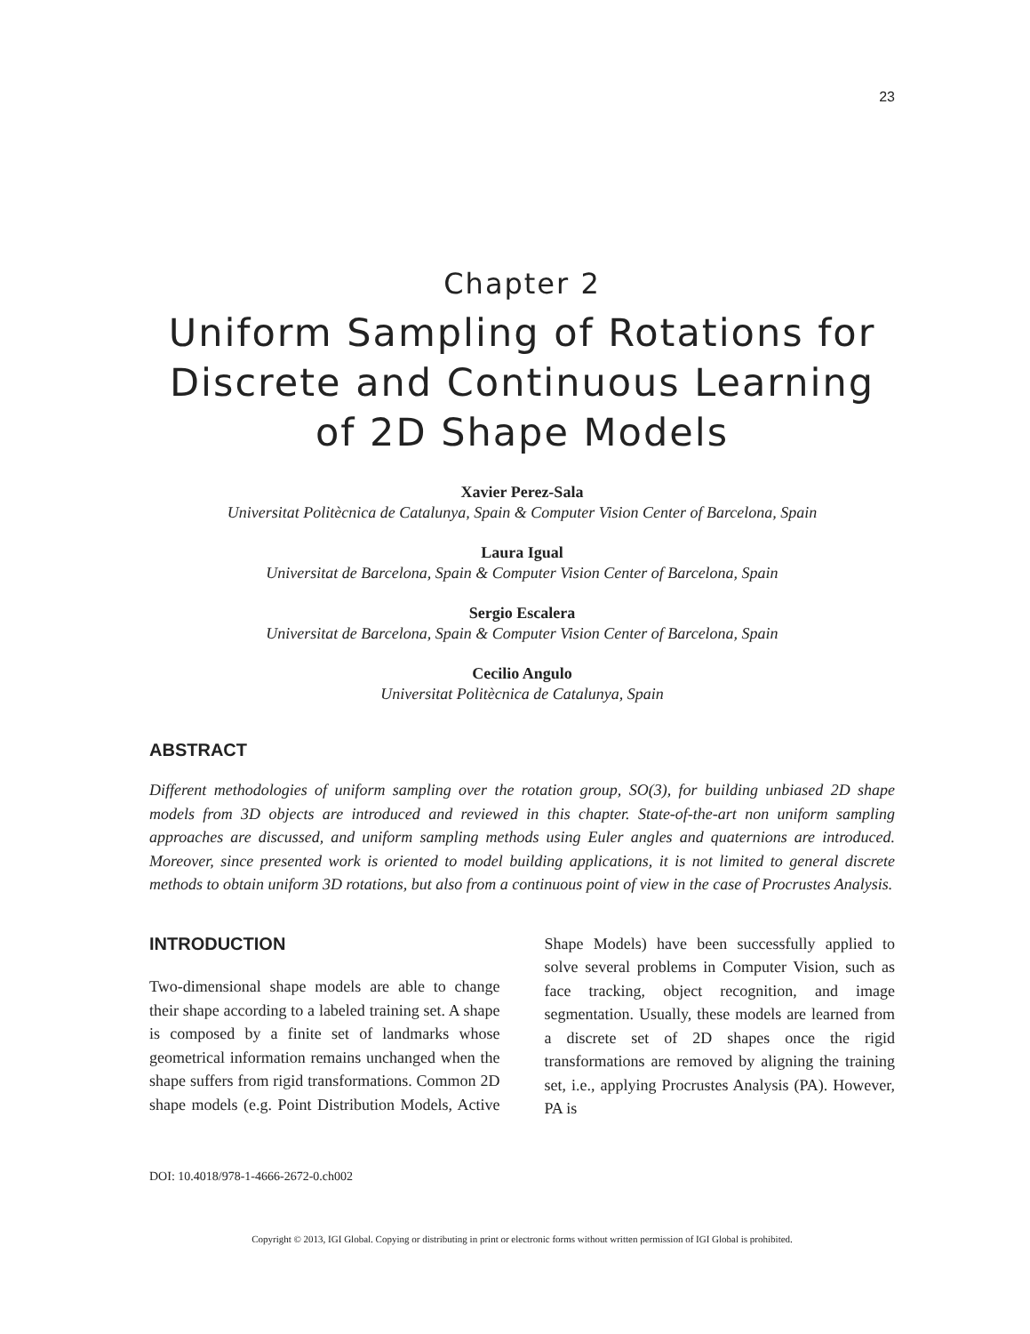23
Chapter 2
Uniform Sampling of Rotations for Discrete and Continuous Learning of 2D Shape Models
Xavier Perez-Sala
Universitat Politècnica de Catalunya, Spain & Computer Vision Center of Barcelona, Spain
Laura Igual
Universitat de Barcelona, Spain & Computer Vision Center of Barcelona, Spain
Sergio Escalera
Universitat de Barcelona, Spain & Computer Vision Center of Barcelona, Spain
Cecilio Angulo
Universitat Politècnica de Catalunya, Spain
ABSTRACT
Different methodologies of uniform sampling over the rotation group, SO(3), for building unbiased 2D shape models from 3D objects are introduced and reviewed in this chapter. State-of-the-art non uniform sampling approaches are discussed, and uniform sampling methods using Euler angles and quaternions are introduced. Moreover, since presented work is oriented to model building applications, it is not limited to general discrete methods to obtain uniform 3D rotations, but also from a continuous point of view in the case of Procrustes Analysis.
INTRODUCTION
Two-dimensional shape models are able to change their shape according to a labeled training set. A shape is composed by a finite set of landmarks whose geometrical information remains unchanged when the shape suffers from rigid transformations. Common 2D shape models (e.g. Point Distribution Models, Active Shape Models) have been successfully applied to solve several problems in Computer Vision, such as face tracking, object recognition, and image segmentation. Usually, these models are learned from a discrete set of 2D shapes once the rigid transformations are removed by aligning the training set, i.e., applying Procrustes Analysis (PA). However, PA is
DOI: 10.4018/978-1-4666-2672-0.ch002
Copyright © 2013, IGI Global. Copying or distributing in print or electronic forms without written permission of IGI Global is prohibited.